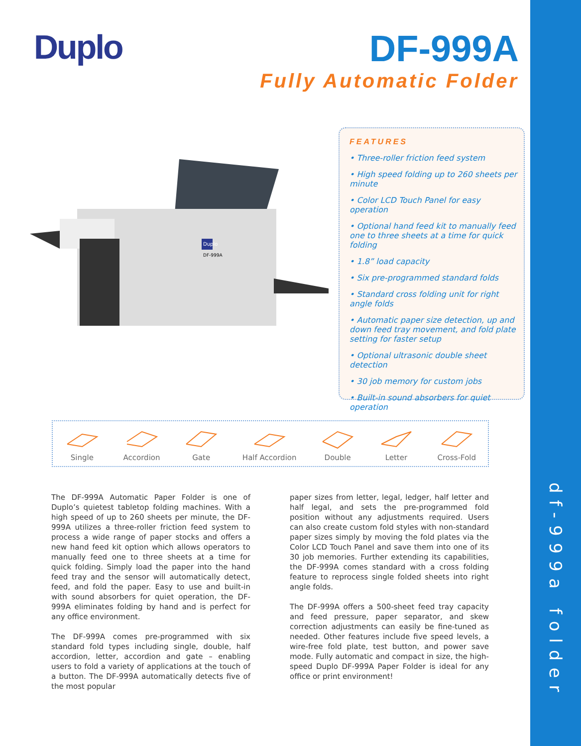Duplo
DF-999A
Fully Automatic Folder
Duplo
DF-999A
FEATURES
• Three-roller friction feed system
• High speed folding up to 260 sheets per minute
• Color LCD Touch Panel for easy operation
• Optional hand feed kit to manually feed one to three sheets at a time for quick folding
• 1.8” load capacity
• Six pre-programmed standard folds
• Standard cross folding unit for right angle folds
• Automatic paper size detection, up and down feed tray movement, and fold plate setting for faster setup
• Optional ultrasonic double sheet detection
• 30 job memory for custom jobs
• Built-in sound absorbers for quiet operation
Single
Accordion
Gate
Half Accordion
Double
Letter
Cross-Fold
The DF-999A Automatic Paper Folder is one of Duplo’s quietest tabletop folding machines. With a high speed of up to 260 sheets per minute, the DF-999A utilizes a three-roller friction feed system to process a wide range of paper stocks and offers a new hand feed kit option which allows operators to manually feed one to three sheets at a time for quick folding. Simply load the paper into the hand feed tray and the sensor will automatically detect, feed, and fold the paper. Easy to use and built-in with sound absorbers for quiet operation, the DF-999A eliminates folding by hand and is perfect for any office environment.
The DF-999A comes pre-programmed with six standard fold types including single, double, half accordion, letter, accordion and gate – enabling users to fold a variety of applications at the touch of a button. The DF-999A automatically detects five of the most popular
paper sizes from letter, legal, ledger, half letter and half legal, and sets the pre-programmed fold position without any adjustments required. Users can also create custom fold styles with non-standard paper sizes simply by moving the fold plates via the Color LCD Touch Panel and save them into one of its 30 job memories. Further extending its capabilities, the DF-999A comes standard with a cross folding feature to reprocess single folded sheets into right angle folds.
The DF-999A offers a 500-sheet feed tray capacity and feed pressure, paper separator, and skew correction adjustments can easily be fine-tuned as needed. Other features include five speed levels, a wire-free fold plate, test button, and power save mode. Fully automatic and compact in size, the high-speed Duplo DF-999A Paper Folder is ideal for any office or print environment!
df-999a folder